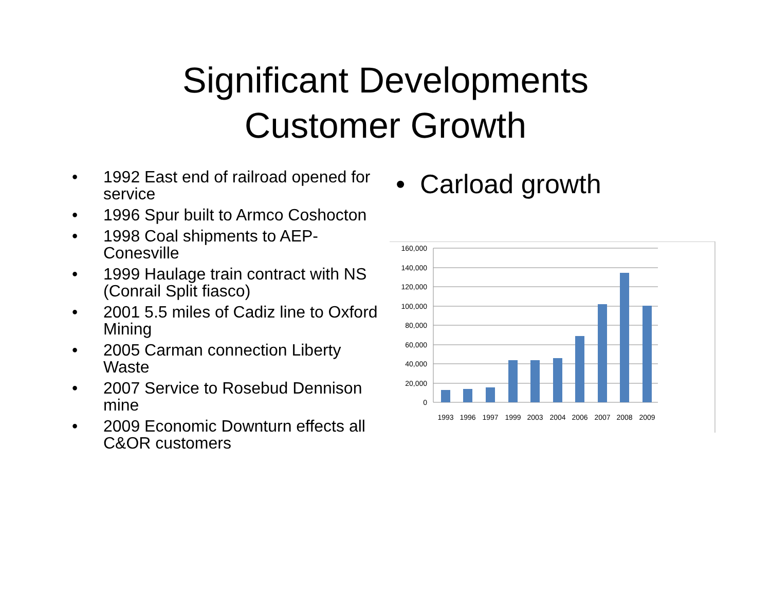Significant Developments
Customer Growth
• 1992 East end of railroad opened for service
• 1996 Spur built to Armco Coshocton
• 1998 Coal shipments to AEP-Conesville
• 1999 Haulage train contract with NS (Conrail Split fiasco)
• 2001 5.5 miles of Cadiz line to Oxford Mining
• 2005 Carman connection Liberty Waste
• 2007 Service to Rosebud Dennison mine
• 2009 Economic Downturn effects all C&OR customers
• Carload growth
160,000
140,000
120,000
100,000
80,000
60,000
40,000
20,000
0
1993
1996
1997
1999
2003
2004
2006
2007
2008
2009